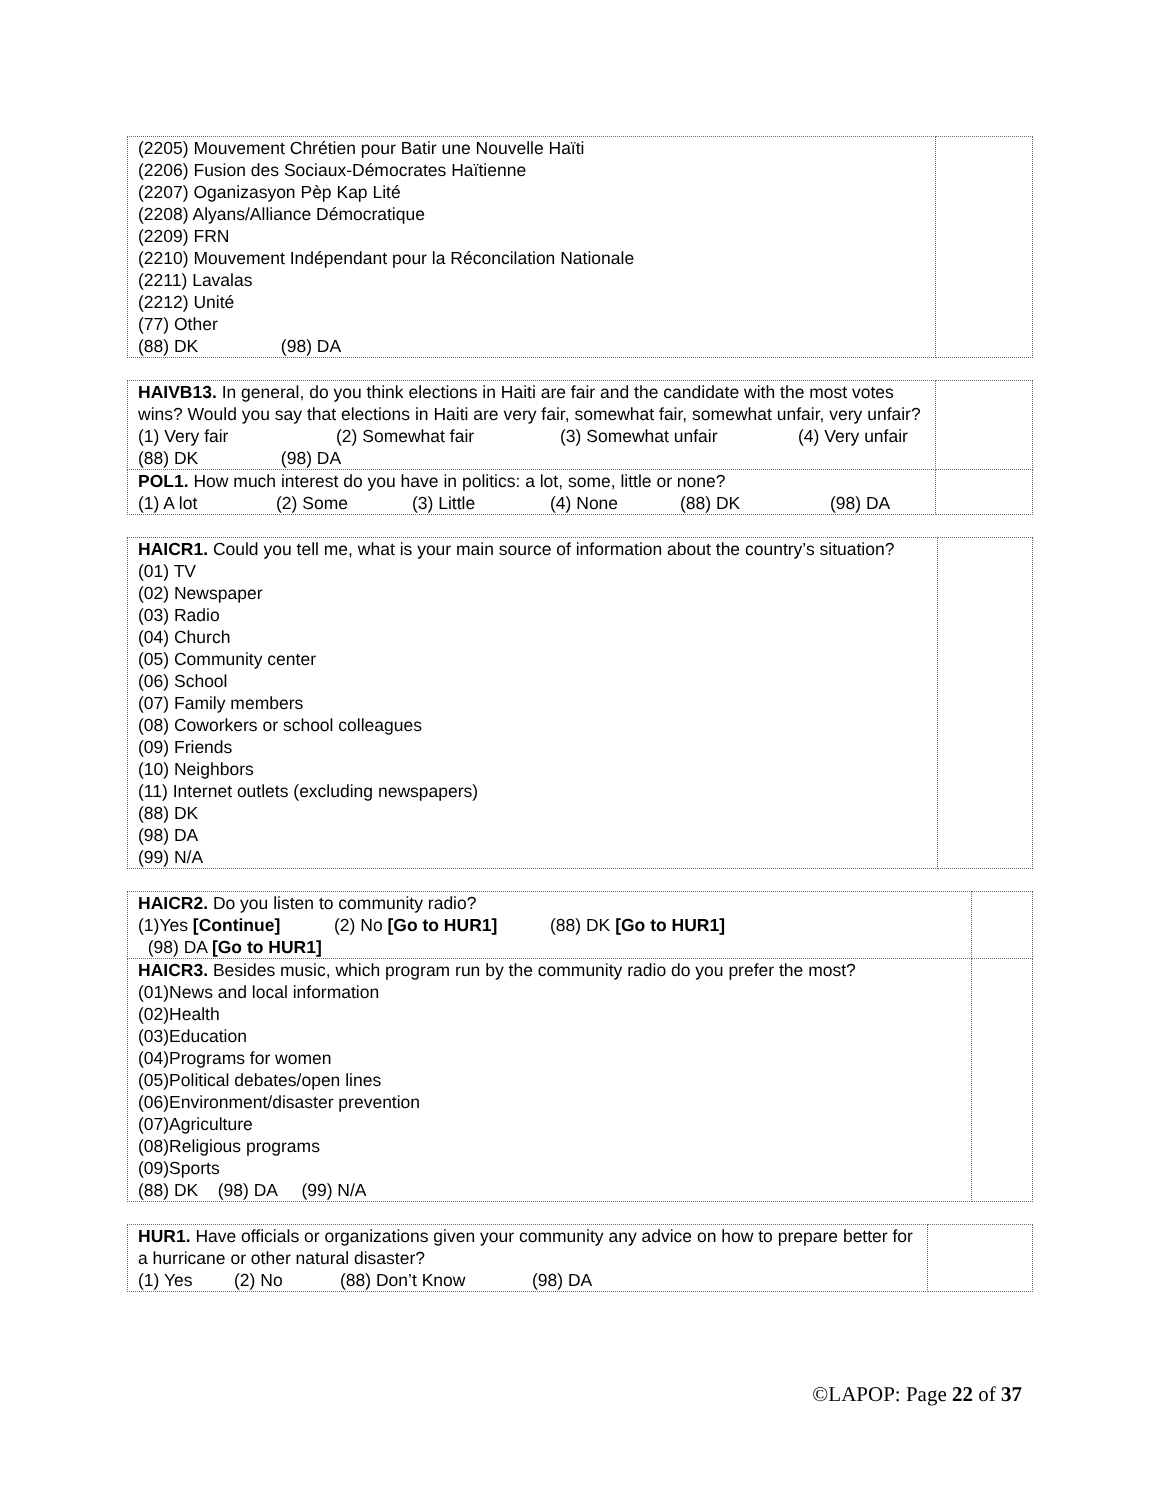| (2205) Mouvement Chrétien pour Batir une Nouvelle Haïti (2206) Fusion des Sociaux-Démocrates Haïtienne (2207) Oganizasyon Pèp Kap Lité (2208) Alyans/Alliance Démocratique (2209) FRN (2210) Mouvement Indépendant pour la Réconcilation Nationale (2211) Lavalas (2212) Unité (77) Other (88) DK (98) DA | |
| HAIVB13. In general, do you think elections in Haiti are fair and the candidate with the most votes wins? Would you say that elections in Haiti are very fair, somewhat fair, somewhat unfair, very unfair? (1) Very fair (2) Somewhat fair (3) Somewhat unfair (4) Very unfair (88) DK (98) DA | |
| POL1. How much interest do you have in politics: a lot, some, little or none? (1) A lot (2) Some (3) Little (4) None (88) DK (98) DA | |
| HAICR1. Could you tell me, what is your main source of information about the country’s situation? (01) TV (02) Newspaper (03) Radio (04) Church (05) Community center (06) School (07) Family members (08) Coworkers or school colleagues (09) Friends (10) Neighbors (11) Internet outlets (excluding newspapers) (88) DK (98) DA (99) N/A | |
| HAICR2. Do you listen to community radio? (1)Yes [Continue] (2) No [Go to HUR1] (88) DK [Go to HUR1] (98) DA [Go to HUR1] | |
| HAICR3. Besides music, which program run by the community radio do you prefer the most? (01)News and local information (02)Health (03)Education (04)Programs for women (05)Political debates/open lines (06)Environment/disaster prevention (07)Agriculture (08)Religious programs (09)Sports (88) DK (98) DA (99) N/A | |
| HUR1. Have officials or organizations given your community any advice on how to prepare better for a hurricane or other natural disaster? (1) Yes (2) No (88) Don’t Know (98) DA | |
©LAPOP: Page 22 of 37